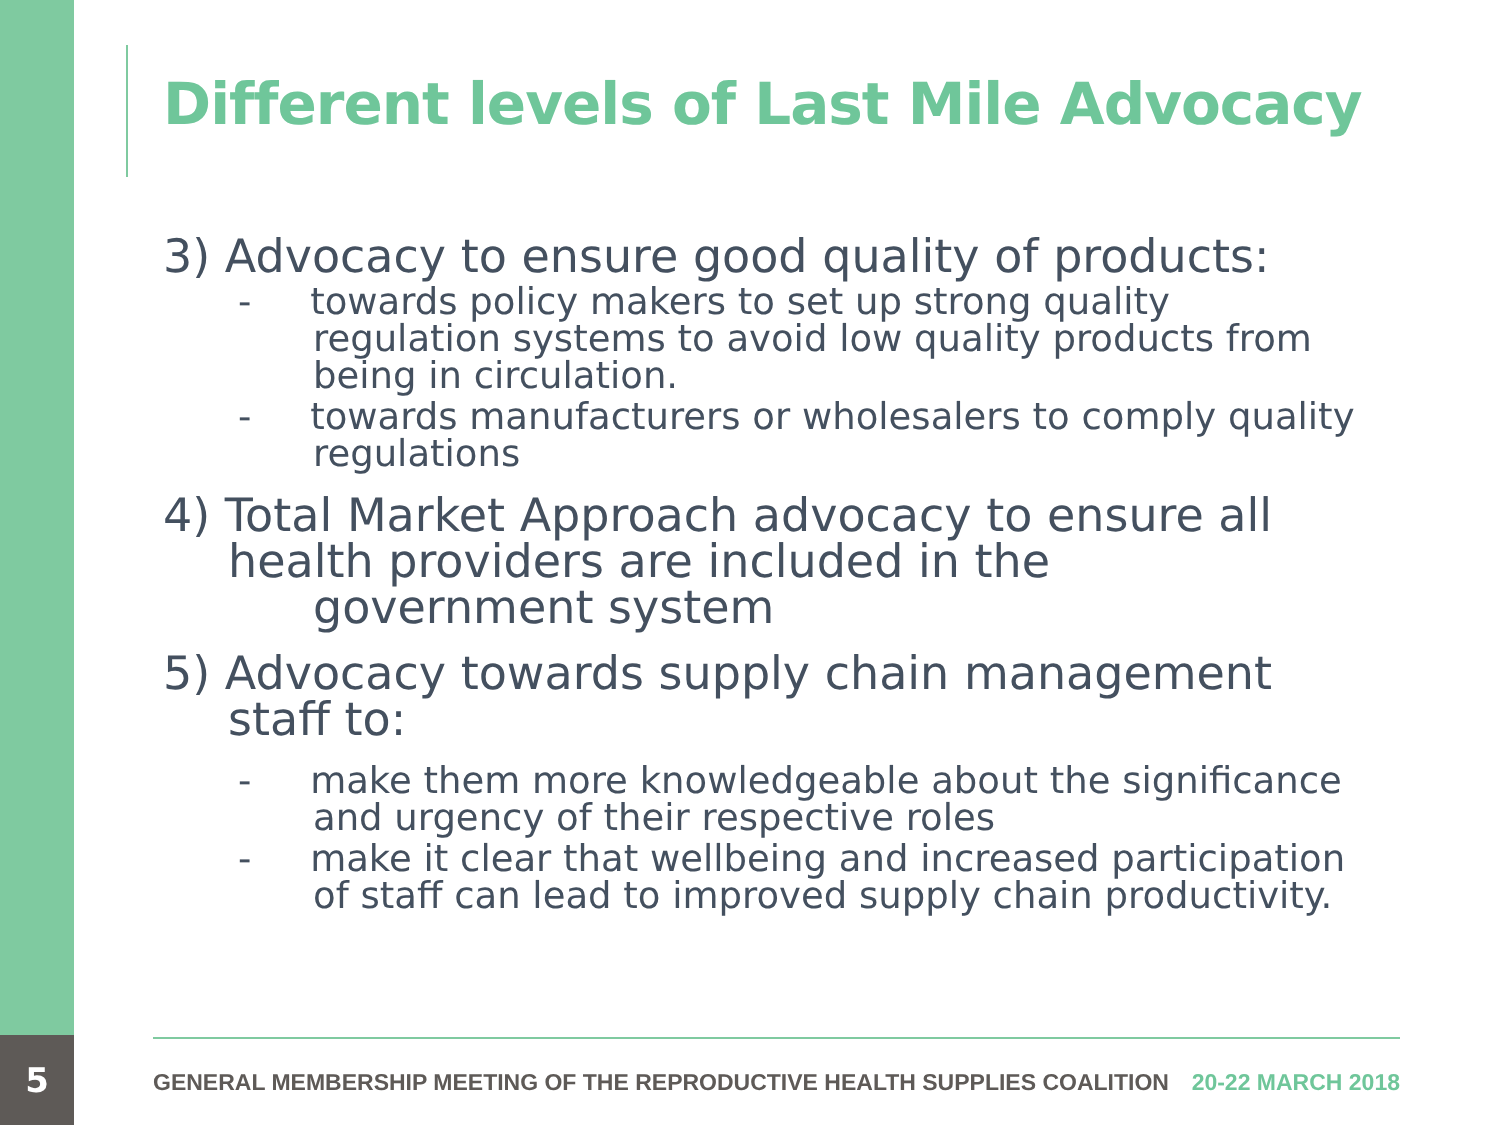Different levels of Last Mile Advocacy
3) Advocacy to ensure good quality of products:
- towards policy makers to set up strong quality regulation systems to avoid low quality products from being in circulation.
- towards manufacturers or wholesalers to comply quality regulations
4) Total Market Approach advocacy to ensure all
health providers are included in the
government system
5) Advocacy towards supply chain management
staff to:
- make them more knowledgeable about the significance and urgency of their respective roles
- make it clear that wellbeing and increased participation of staff can lead to improved supply chain productivity.
5 GENERAL MEMBERSHIP MEETING OF THE REPRODUCTIVE HEALTH SUPPLIES COALITION 20-22 MARCH 2018